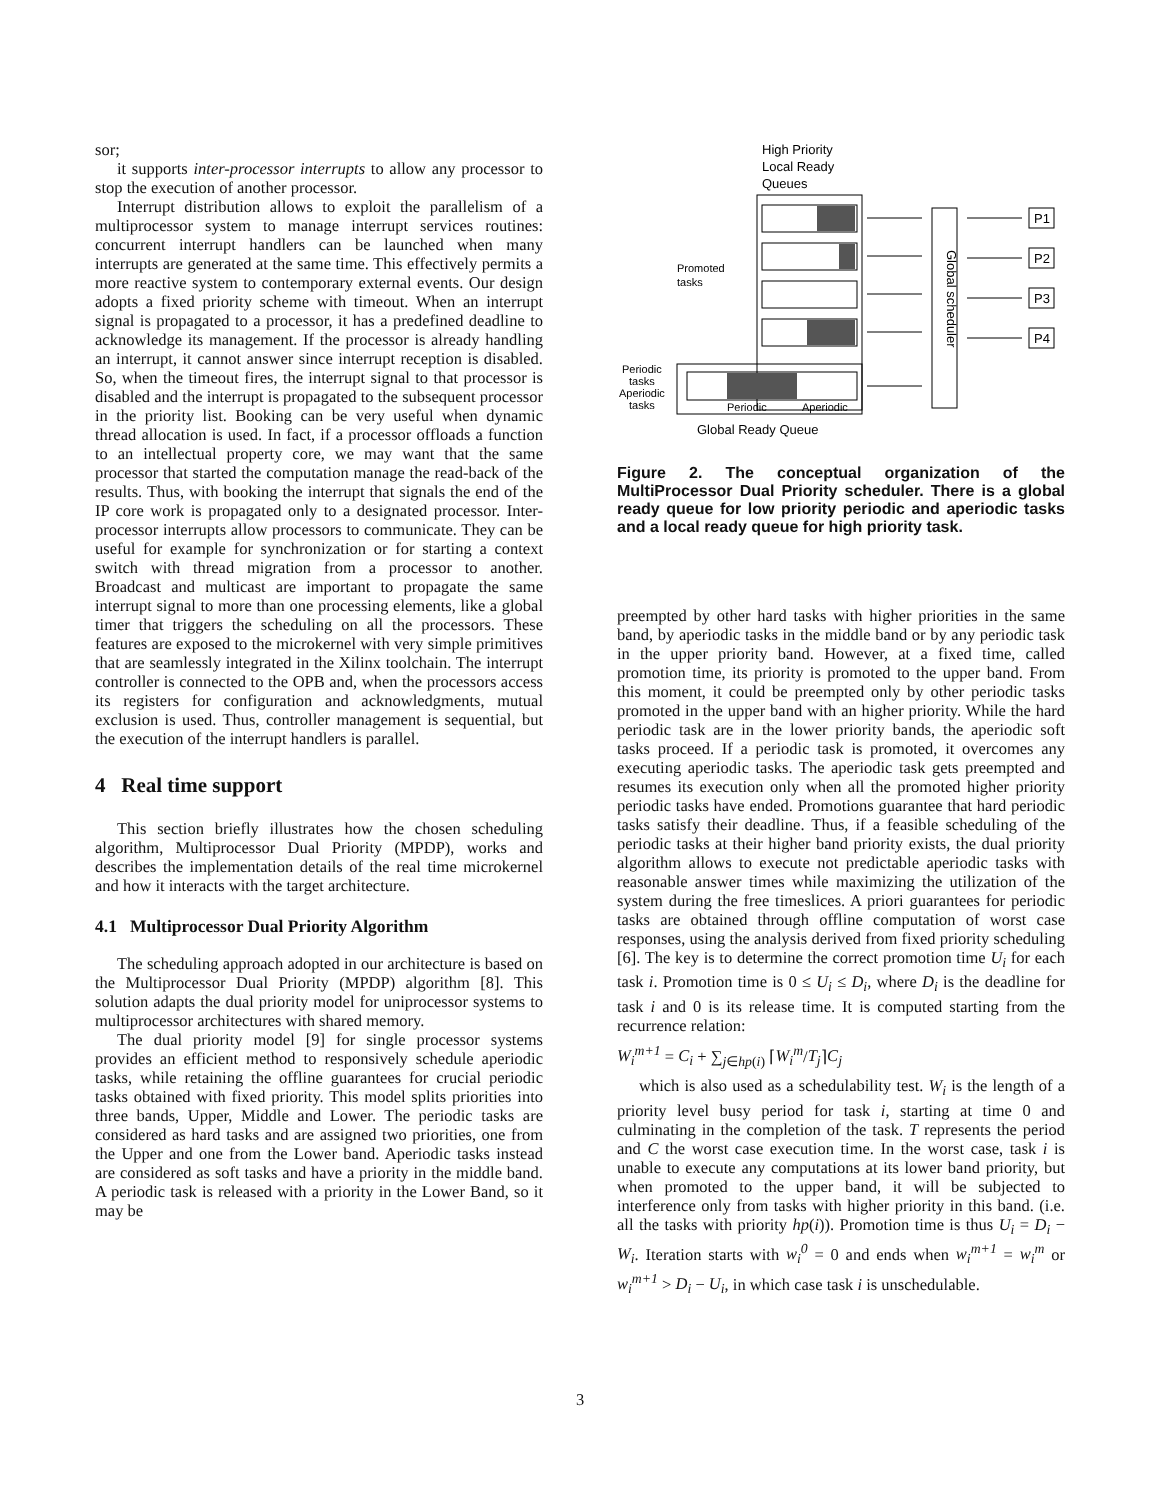sor;
it supports inter-processor interrupts to allow any processor to stop the execution of another processor.
Interrupt distribution allows to exploit the parallelism of a multiprocessor system to manage interrupt services routines: concurrent interrupt handlers can be launched when many interrupts are generated at the same time. This effectively permits a more reactive system to contemporary external events. Our design adopts a fixed priority scheme with timeout. When an interrupt signal is propagated to a processor, it has a predefined deadline to acknowledge its management. If the processor is already handling an interrupt, it cannot answer since interrupt reception is disabled. So, when the timeout fires, the interrupt signal to that processor is disabled and the interrupt is propagated to the subsequent processor in the priority list. Booking can be very useful when dynamic thread allocation is used. In fact, if a processor offloads a function to an intellectual property core, we may want that the same processor that started the computation manage the read-back of the results. Thus, with booking the interrupt that signals the end of the IP core work is propagated only to a designated processor. Inter-processor interrupts allow processors to communicate. They can be useful for example for synchronization or for starting a context switch with thread migration from a processor to another. Broadcast and multicast are important to propagate the same interrupt signal to more than one processing elements, like a global timer that triggers the scheduling on all the processors. These features are exposed to the microkernel with very simple primitives that are seamlessly integrated in the Xilinx toolchain. The interrupt controller is connected to the OPB and, when the processors access its registers for configuration and acknowledgments, mutual exclusion is used. Thus, controller management is sequential, but the execution of the interrupt handlers is parallel.
4 Real time support
This section briefly illustrates how the chosen scheduling algorithm, Multiprocessor Dual Priority (MPDP), works and describes the implementation details of the real time microkernel and how it interacts with the target architecture.
4.1 Multiprocessor Dual Priority Algorithm
The scheduling approach adopted in our architecture is based on the Multiprocessor Dual Priority (MPDP) algorithm [8]. This solution adapts the dual priority model for uniprocessor systems to multiprocessor architectures with shared memory.
The dual priority model [9] for single processor systems provides an efficient method to responsively schedule aperiodic tasks, while retaining the offline guarantees for crucial periodic tasks obtained with fixed priority. This model splits priorities into three bands, Upper, Middle and Lower. The periodic tasks are considered as hard tasks and are assigned two priorities, one from the Upper and one from the Lower band. Aperiodic tasks instead are considered as soft tasks and have a priority in the middle band. A periodic task is released with a priority in the Lower Band, so it may be
High Priority
Local Ready
Queues
P1
P2
P3
P4
Global scheduler
Promoted
tasks
Periodic
tasks
Aperiodic
tasks
Periodic
Aperiodic
Global Ready Queue
Figure 2. The conceptual organization of the MultiProcessor Dual Priority scheduler. There is a global ready queue for low priority periodic and aperiodic tasks and a local ready queue for high priority task.
preempted by other hard tasks with higher priorities in the same band, by aperiodic tasks in the middle band or by any periodic task in the upper priority band. However, at a fixed time, called promotion time, its priority is promoted to the upper band. From this moment, it could be preempted only by other periodic tasks promoted in the upper band with an higher priority. While the hard periodic task are in the lower priority bands, the aperiodic soft tasks proceed. If a periodic task is promoted, it overcomes any executing aperiodic tasks. The aperiodic task gets preempted and resumes its execution only when all the promoted higher priority periodic tasks have ended. Promotions guarantee that hard periodic tasks satisfy their deadline. Thus, if a feasible scheduling of the periodic tasks at their higher band priority exists, the dual priority algorithm allows to execute not predictable aperiodic tasks with reasonable answer times while maximizing the utilization of the system during the free timeslices. A priori guarantees for periodic tasks are obtained through offline computation of worst case responses, using the analysis derived from fixed priority scheduling [6]. The key is to determine the correct promotion time U<sub>i</sub> for each task i. Promotion time is 0 ≤ U<sub>i</sub> ≤ D<sub>i</sub>, where D<sub>i</sub> is the deadline for task i and 0 is its release time. It is computed starting from the recurrence relation:
W<sub>i</sub><sup>m+1</sup> = C<sub>i</sub> + ∑<sub>j∈hp(i)</sub> ⌈W<sub>i</sub><sup>m</sup>/T<sub>j</sub>⌉C<sub>j</sub>
which is also used as a schedulability test. W<sub>i</sub> is the length of a priority level busy period for task i, starting at time 0 and culminating in the completion of the task. T represents the period and C the worst case execution time. In the worst case, task i is unable to execute any computations at its lower band priority, but when promoted to the upper band, it will be subjected to interference only from tasks with higher priority in this band. (i.e. all the tasks with priority hp(i)). Promotion time is thus U<sub>i</sub> = D<sub>i</sub> − W<sub>i</sub>. Iteration starts with w<sub>i</sub><sup>0</sup> = 0 and ends when w<sub>i</sub><sup>m+1</sup> = w<sub>i</sub><sup>m</sup> or w<sub>i</sub><sup>m+1</sup> > D<sub>i</sub> − U<sub>i</sub>, in which case task i is unschedulable.
3